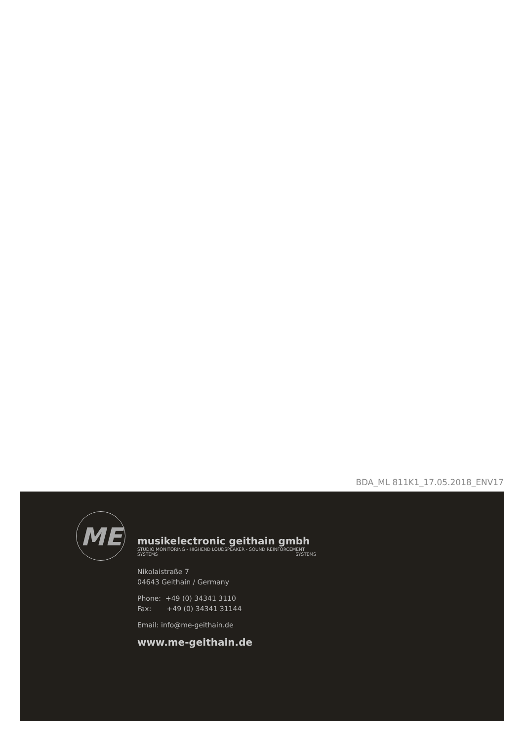BDA_ML 811K1_17.05.2018_ENV17
ME
musikelectronic geithain gmbh
STUDIO MONITORING - HIGHEND LOUDSPEAKER - SOUND REINFORCEMENT SYSTEMS SYSTEMS
Nikolaistraße 7
04643 Geithain / Germany
Phone: +49 (0) 34341 3110
Fax: +49 (0) 34341 31144
Email: info@me-geithain.de
www.me-geithain.de